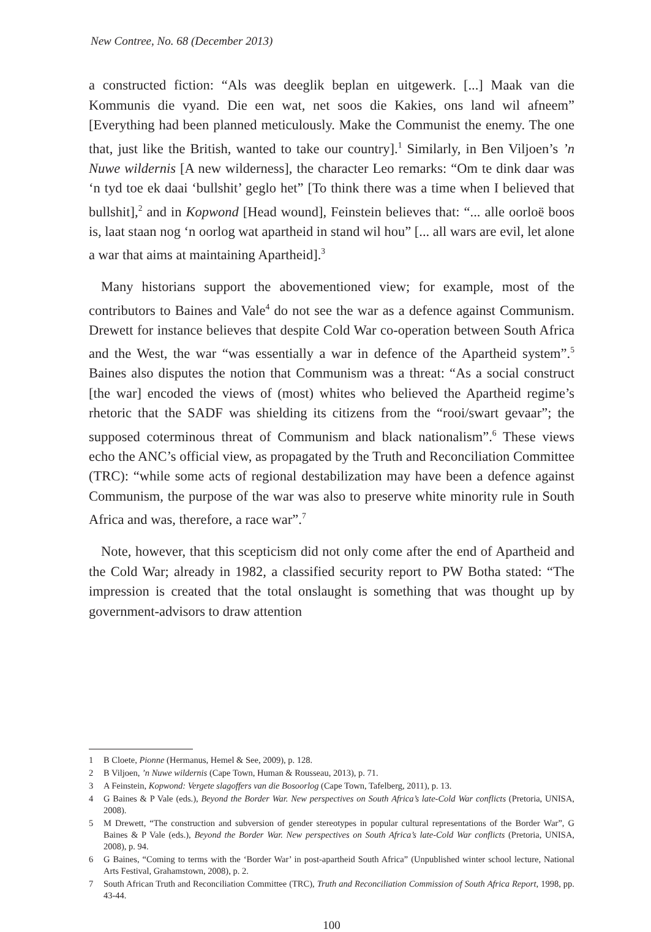New Contree, No. 68 (December 2013)
a constructed fiction: “Als was deeglik beplan en uitgewerk. [...] Maak van die Kommunis die vyand. Die een wat, net soos die Kakies, ons land wil afneem” [Everything had been planned meticulously. Make the Communist the enemy. The one that, just like the British, wanted to take our country].<sup>1</sup> Similarly, in Ben Viljoen’s ’n Nuwe wildernis [A new wilderness], the character Leo remarks: “Om te dink daar was ‘n tyd toe ek daai ‘bullshit’ geglo het” [To think there was a time when I believed that bullshit],<sup>2</sup> and in Kopwond [Head wound], Feinstein believes that: “... alle oorloë boos is, laat staan nog ‘n oorlog wat apartheid in stand wil hou” [... all wars are evil, let alone a war that aims at maintaining Apartheid].<sup>3</sup>
Many historians support the abovementioned view; for example, most of the contributors to Baines and Vale<sup>4</sup> do not see the war as a defence against Communism. Drewett for instance believes that despite Cold War co-operation between South Africa and the West, the war “was essentially a war in defence of the Apartheid system”.<sup>5</sup> Baines also disputes the notion that Communism was a threat: “As a social construct [the war] encoded the views of (most) whites who believed the Apartheid regime’s rhetoric that the SADF was shielding its citizens from the “rooi/swart gevaar”; the supposed coterminous threat of Communism and black nationalism”.<sup>6</sup> These views echo the ANC’s official view, as propagated by the Truth and Reconciliation Committee (TRC): “while some acts of regional destabilization may have been a defence against Communism, the purpose of the war was also to preserve white minority rule in South Africa and was, therefore, a race war”.<sup>7</sup>
Note, however, that this scepticism did not only come after the end of Apartheid and the Cold War; already in 1982, a classified security report to PW Botha stated: “The impression is created that the total onslaught is something that was thought up by government-advisors to draw attention
1 B Cloete, Pionne (Hermanus, Hemel & See, 2009), p. 128.
2 B Viljoen, ’n Nuwe wildernis (Cape Town, Human & Rousseau, 2013), p. 71.
3 A Feinstein, Kopwond: Vergete slagoffers van die Bosoorlog (Cape Town, Tafelberg, 2011), p. 13.
4 G Baines & P Vale (eds.), Beyond the Border War. New perspectives on South Africa’s late-Cold War conflicts (Pretoria, UNISA, 2008).
5 M Drewett, “The construction and subversion of gender stereotypes in popular cultural representations of the Border War”, G Baines & P Vale (eds.), Beyond the Border War. New perspectives on South Africa’s late-Cold War conflicts (Pretoria, UNISA, 2008), p. 94.
6 G Baines, “Coming to terms with the ‘Border War’ in post-apartheid South Africa” (Unpublished winter school lecture, National Arts Festival, Grahamstown, 2008), p. 2.
7 South African Truth and Reconciliation Committee (TRC), Truth and Reconciliation Commission of South Africa Report, 1998, pp. 43-44.
100